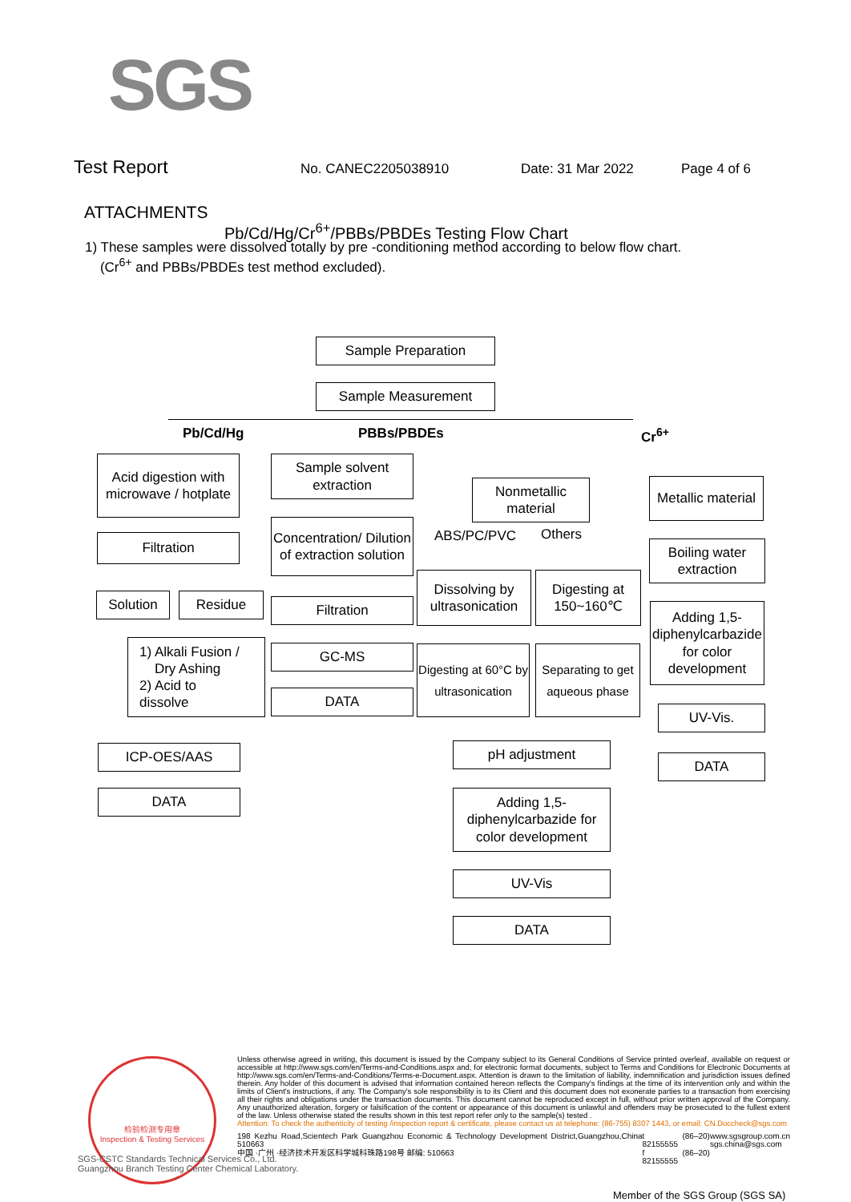SGS
Test Report No. CANEC2205038910 Date: 31 Mar 2022 Page 4 of 6
ATTACHMENTS
Pb/Cd/Hg/Cr<sup>6+</sup>/PBBs/PBDEs Testing Flow Chart
1) These samples were dissolved totally by pre -conditioning method according to below flow chart.
(Cr<sup>6+</sup> and PBBs/PBDEs test method excluded).
Sample Preparation
Sample Measurement
Pb/Cd/Hg PBBs/PBDEs Cr<sup>6+</sup>
Acid digestion with microwave / hotplate
Filtration
Solution Residue
1) Alkali Fusion /
Dry Ashing
2) Acid to
dissolve
ICP-OES/AAS
DATA
Sample solvent extraction
Concentration/ Dilution of extraction solution
Filtration
GC-MS
DATA
Nonmetallic material
ABS/PC/PVC Others
Dissolving by ultrasonication
Digesting at 150~160℃
Digesting at 60°C by ultrasonication
Separating to get aqueous phase
pH adjustment
Adding 1,5-diphenylcarbazide for color development
UV-Vis
DATA
Metallic material
Boiling water extraction
Adding 1,5-diphenylcarbazide for color development
UV-Vis.
DATA
检验检测专用章
Inspection & Testing Services
Unless otherwise agreed in writing, this document is issued by the Company subject to its General Conditions of Service printed overleaf, available on request or accessible at http://www.sgs.com/en/Terms-and-Conditions.aspx and, for electronic format documents, subject to Terms and Conditions for Electronic Documents at http://www.sgs.com/en/Terms-and-Conditions/Terms-e-Document.aspx. Attention is drawn to the limitation of liability, indemnification and jurisdiction issues defined therein. Any holder of this document is advised that information contained hereon reflects the Company's findings at the time of its intervention only and within the limits of Client's instructions, if any. The Company's sole responsibility is to its Client and this document does not exonerate parties to a transaction from exercising all their rights and obligations under the transaction documents. This document cannot be reproduced except in full, without prior written approval of the Company. Any unauthorized alteration, forgery or falsification of the content or appearance of this document is unlawful and offenders may be prosecuted to the fullest extent of the law. Unless otherwise stated the results shown in this test report refer only to the sample(s) tested .
Attention: To check the authenticity of testing /inspection report & certificate, please contact us at telephone: (86-755) 8307 1443, or email: CN.Doccheck@sgs.com
198 Kezhu Road,Scientech Park Guangzhou Economic & Technology Development District,Guangzhou,China 510663
中国 ·广州 ·经济技术开发区科学城科珠路198号 邮编: 510663 t (86–20) 82155555
f (86–20) 82155555 www.sgsgroup.com.cn
sgs.china@sgs.com
SGS-CSTC Standards Technical Services Co., Ltd.
Guangzhou Branch Testing Center Chemical Laboratory.
Member of the SGS Group (SGS SA)